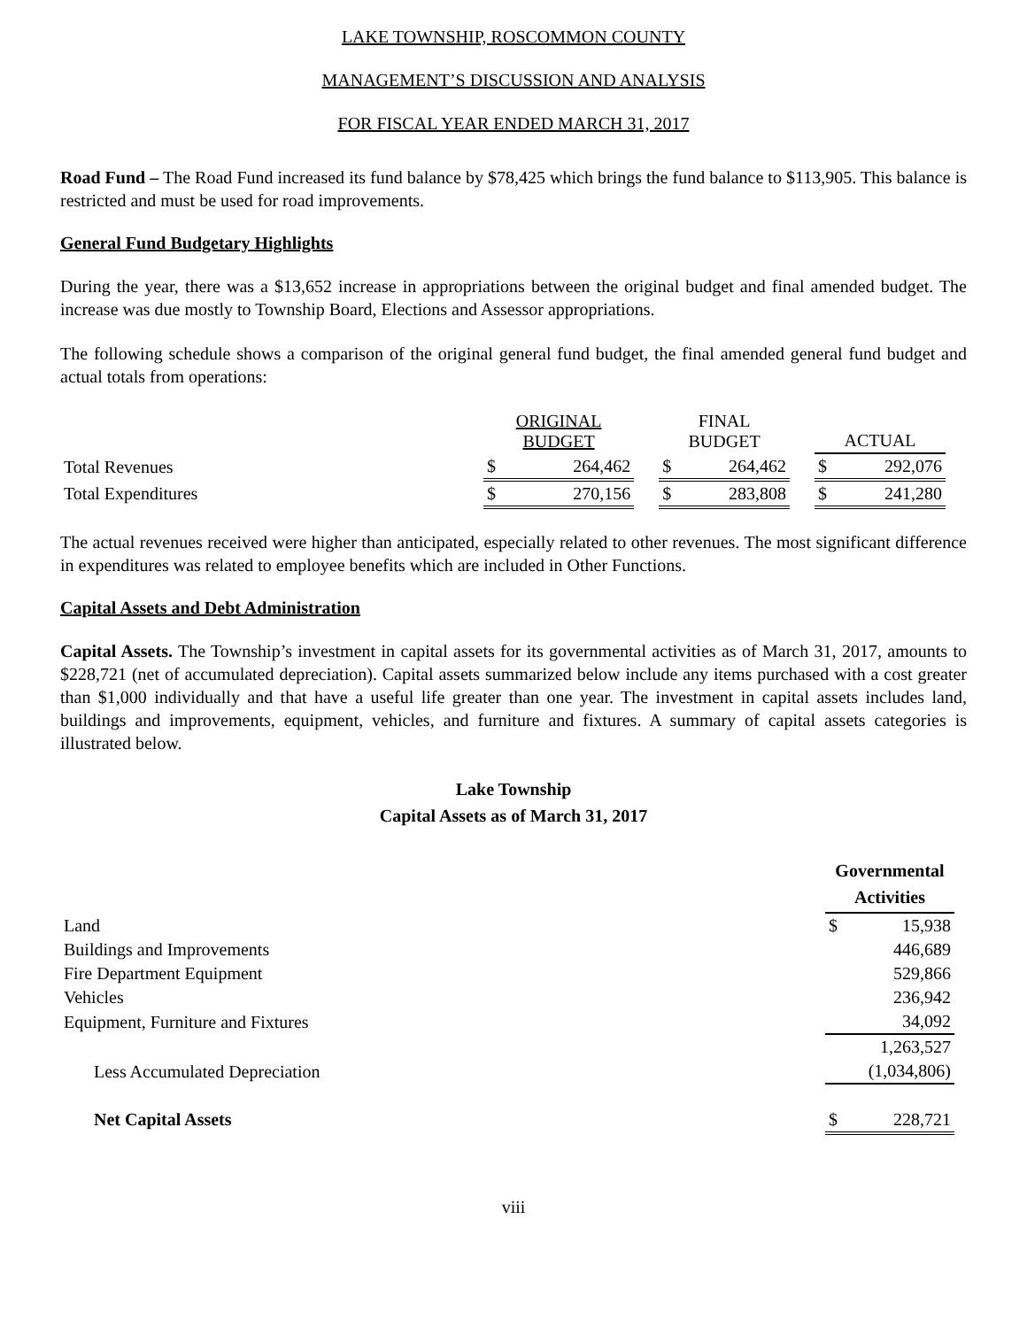LAKE TOWNSHIP, ROSCOMMON COUNTY
MANAGEMENT’S DISCUSSION AND ANALYSIS
FOR FISCAL YEAR ENDED MARCH 31, 2017
Road Fund – The Road Fund increased its fund balance by $78,425 which brings the fund balance to $113,905. This balance is restricted and must be used for road improvements.
General Fund Budgetary Highlights
During the year, there was a $13,652 increase in appropriations between the original budget and final amended budget. The increase was due mostly to Township Board, Elections and Assessor appropriations.
The following schedule shows a comparison of the original general fund budget, the final amended general fund budget and actual totals from operations:
| | ORIGINAL BUDGET | | | FINAL BUDGET | | | ACTUAL | |
| Total Revenues | $ | 264,462 | | $ | 264,462 | | $ | 292,076 |
| Total Expenditures | $ | 270,156 | | $ | 283,808 | | $ | 241,280 |
The actual revenues received were higher than anticipated, especially related to other revenues. The most significant difference in expenditures was related to employee benefits which are included in Other Functions.
Capital Assets and Debt Administration
Capital Assets. The Township’s investment in capital assets for its governmental activities as of March 31, 2017, amounts to $228,721 (net of accumulated depreciation). Capital assets summarized below include any items purchased with a cost greater than $1,000 individually and that have a useful life greater than one year. The investment in capital assets includes land, buildings and improvements, equipment, vehicles, and furniture and fixtures. A summary of capital assets categories is illustrated below.
Lake Township
Capital Assets as of March 31, 2017
| | Governmental Activities | |
| Land | $ | 15,938 |
| Buildings and Improvements | | 446,689 |
| Fire Department Equipment | | 529,866 |
| Vehicles | | 236,942 |
| Equipment, Furniture and Fixtures | | 34,092 |
| | | 1,263,527 |
| Less Accumulated Depreciation | | (1,034,806) |
| Net Capital Assets | $ | 228,721 |
viii